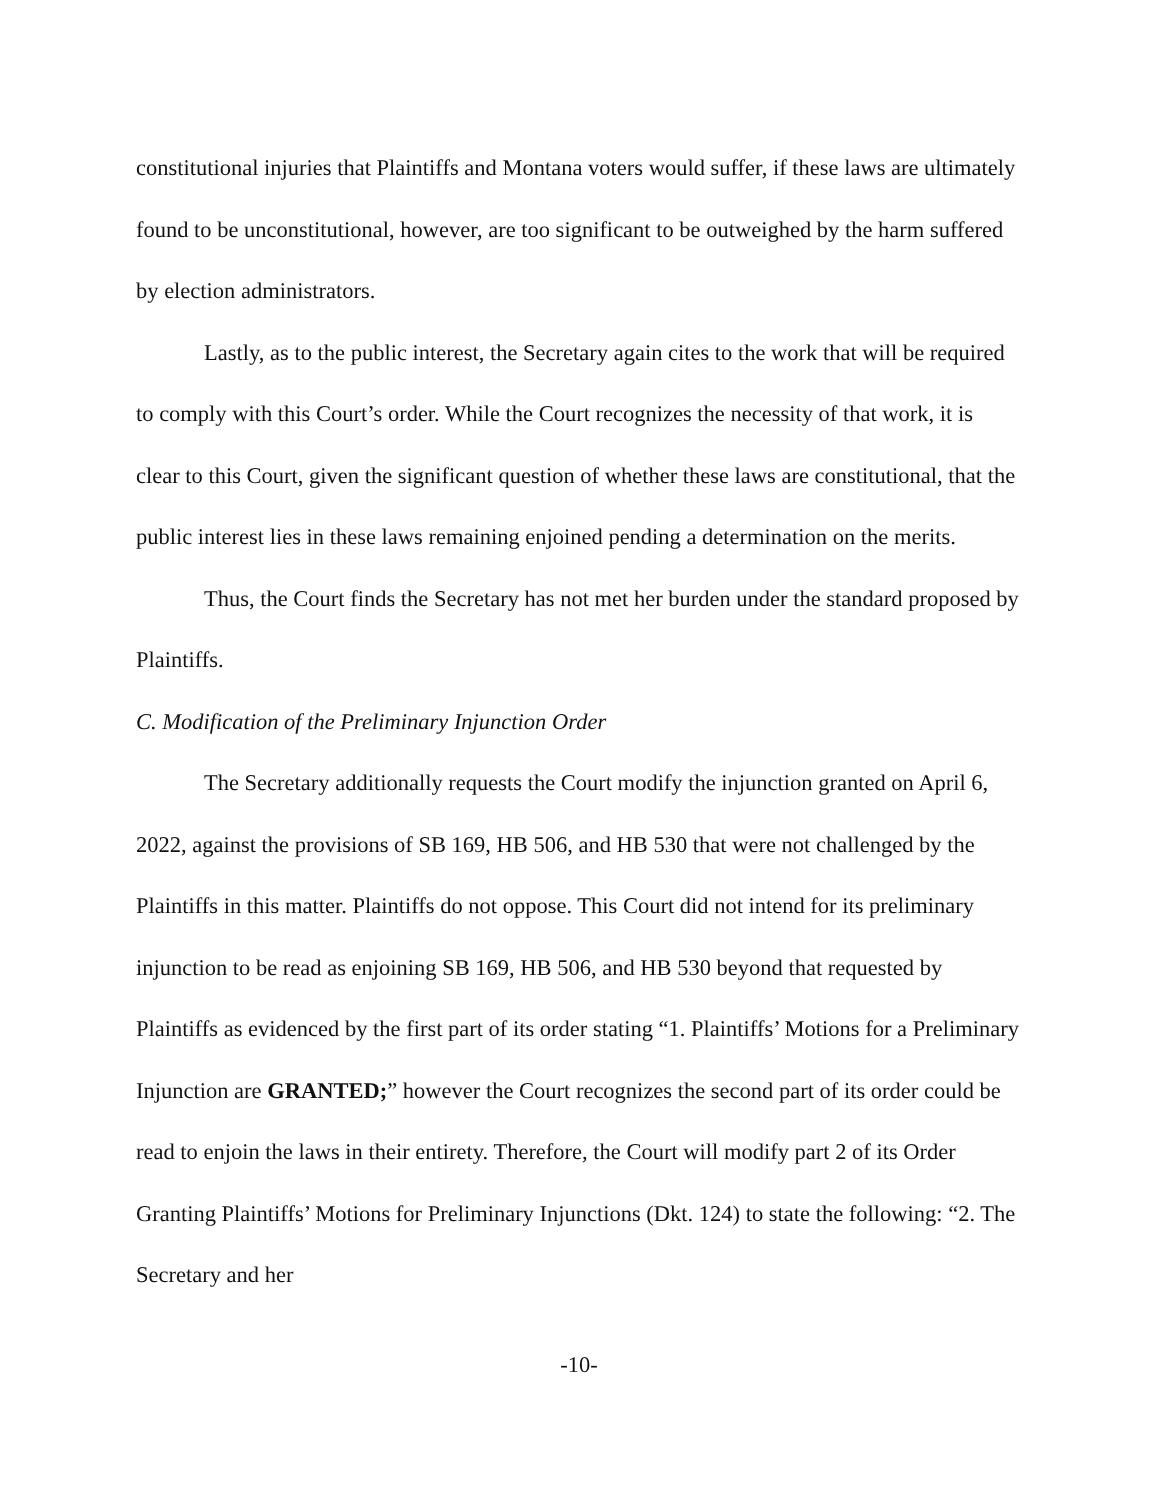constitutional injuries that Plaintiffs and Montana voters would suffer, if these laws are ultimately found to be unconstitutional, however, are too significant to be outweighed by the harm suffered by election administrators.
Lastly, as to the public interest, the Secretary again cites to the work that will be required to comply with this Court’s order. While the Court recognizes the necessity of that work, it is clear to this Court, given the significant question of whether these laws are constitutional, that the public interest lies in these laws remaining enjoined pending a determination on the merits.
Thus, the Court finds the Secretary has not met her burden under the standard proposed by Plaintiffs.
C. Modification of the Preliminary Injunction Order
The Secretary additionally requests the Court modify the injunction granted on April 6, 2022, against the provisions of SB 169, HB 506, and HB 530 that were not challenged by the Plaintiffs in this matter. Plaintiffs do not oppose. This Court did not intend for its preliminary injunction to be read as enjoining SB 169, HB 506, and HB 530 beyond that requested by Plaintiffs as evidenced by the first part of its order stating “1. Plaintiffs’ Motions for a Preliminary Injunction are GRANTED;” however the Court recognizes the second part of its order could be read to enjoin the laws in their entirety. Therefore, the Court will modify part 2 of its Order Granting Plaintiffs’ Motions for Preliminary Injunctions (Dkt. 124) to state the following: “2. The Secretary and her
-10-